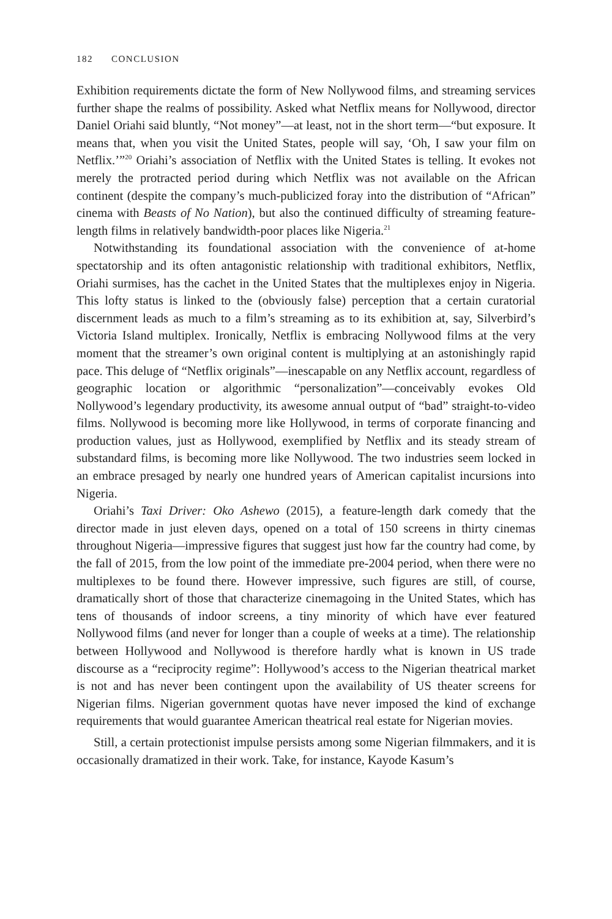182 CONCLUSION
Exhibition requirements dictate the form of New Nollywood films, and streaming services further shape the realms of possibility. Asked what Netflix means for Nollywood, director Daniel Oriahi said bluntly, “Not money”—at least, not in the short term—“but exposure. It means that, when you visit the United States, people will say, ‘Oh, I saw your film on Netflix.’”<sup>20</sup> Oriahi’s association of Netflix with the United States is telling. It evokes not merely the protracted period during which Netflix was not available on the African continent (despite the company’s much-publicized foray into the distribution of “African” cinema with Beasts of No Nation), but also the continued difficulty of streaming feature-length films in relatively bandwidth-poor places like Nigeria.<sup>21</sup>
Notwithstanding its foundational association with the convenience of at-home spectatorship and its often antagonistic relationship with traditional exhibitors, Netflix, Oriahi surmises, has the cachet in the United States that the multiplexes enjoy in Nigeria. This lofty status is linked to the (obviously false) perception that a certain curatorial discernment leads as much to a film’s streaming as to its exhibition at, say, Silverbird’s Victoria Island multiplex. Ironically, Netflix is embracing Nollywood films at the very moment that the streamer’s own original content is multiplying at an astonishingly rapid pace. This deluge of “Netflix originals”—inescapable on any Netflix account, regardless of geographic location or algorithmic “personalization”—conceivably evokes Old Nollywood’s legendary productivity, its awesome annual output of “bad” straight-to-video films. Nollywood is becoming more like Hollywood, in terms of corporate financing and production values, just as Hollywood, exemplified by Netflix and its steady stream of substandard films, is becoming more like Nollywood. The two industries seem locked in an embrace presaged by nearly one hundred years of American capitalist incursions into Nigeria.
Oriahi’s Taxi Driver: Oko Ashewo (2015), a feature-length dark comedy that the director made in just eleven days, opened on a total of 150 screens in thirty cinemas throughout Nigeria—impressive figures that suggest just how far the country had come, by the fall of 2015, from the low point of the immediate pre-2004 period, when there were no multiplexes to be found there. However impressive, such figures are still, of course, dramatically short of those that characterize cinemagoing in the United States, which has tens of thousands of indoor screens, a tiny minority of which have ever featured Nollywood films (and never for longer than a couple of weeks at a time). The relationship between Hollywood and Nollywood is therefore hardly what is known in US trade discourse as a “reciprocity regime”: Hollywood’s access to the Nigerian theatrical market is not and has never been contingent upon the availability of US theater screens for Nigerian films. Nigerian government quotas have never imposed the kind of exchange requirements that would guarantee American theatrical real estate for Nigerian movies.
Still, a certain protectionist impulse persists among some Nigerian filmmakers, and it is occasionally dramatized in their work. Take, for instance, Kayode Kasum’s